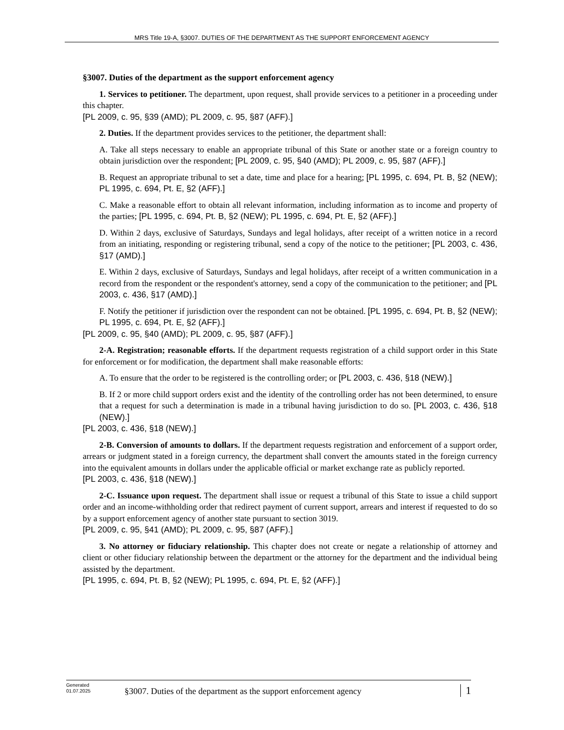MRS Title 19-A, §3007. DUTIES OF THE DEPARTMENT AS THE SUPPORT ENFORCEMENT AGENCY
§3007. Duties of the department as the support enforcement agency
1. Services to petitioner. The department, upon request, shall provide services to a petitioner in a proceeding under this chapter.
[PL 2009, c. 95, §39 (AMD); PL 2009, c. 95, §87 (AFF).]
2. Duties. If the department provides services to the petitioner, the department shall:
A. Take all steps necessary to enable an appropriate tribunal of this State or another state or a foreign country to obtain jurisdiction over the respondent; [PL 2009, c. 95, §40 (AMD); PL 2009, c. 95, §87 (AFF).]
B. Request an appropriate tribunal to set a date, time and place for a hearing; [PL 1995, c. 694, Pt. B, §2 (NEW); PL 1995, c. 694, Pt. E, §2 (AFF).]
C. Make a reasonable effort to obtain all relevant information, including information as to income and property of the parties; [PL 1995, c. 694, Pt. B, §2 (NEW); PL 1995, c. 694, Pt. E, §2 (AFF).]
D. Within 2 days, exclusive of Saturdays, Sundays and legal holidays, after receipt of a written notice in a record from an initiating, responding or registering tribunal, send a copy of the notice to the petitioner; [PL 2003, c. 436, §17 (AMD).]
E. Within 2 days, exclusive of Saturdays, Sundays and legal holidays, after receipt of a written communication in a record from the respondent or the respondent's attorney, send a copy of the communication to the petitioner; and [PL 2003, c. 436, §17 (AMD).]
F. Notify the petitioner if jurisdiction over the respondent can not be obtained. [PL 1995, c. 694, Pt. B, §2 (NEW); PL 1995, c. 694, Pt. E, §2 (AFF).]
[PL 2009, c. 95, §40 (AMD); PL 2009, c. 95, §87 (AFF).]
2-A. Registration; reasonable efforts. If the department requests registration of a child support order in this State for enforcement or for modification, the department shall make reasonable efforts:
A. To ensure that the order to be registered is the controlling order; or [PL 2003, c. 436, §18 (NEW).]
B. If 2 or more child support orders exist and the identity of the controlling order has not been determined, to ensure that a request for such a determination is made in a tribunal having jurisdiction to do so. [PL 2003, c. 436, §18 (NEW).]
[PL 2003, c. 436, §18 (NEW).]
2-B. Conversion of amounts to dollars. If the department requests registration and enforcement of a support order, arrears or judgment stated in a foreign currency, the department shall convert the amounts stated in the foreign currency into the equivalent amounts in dollars under the applicable official or market exchange rate as publicly reported.
[PL 2003, c. 436, §18 (NEW).]
2-C. Issuance upon request. The department shall issue or request a tribunal of this State to issue a child support order and an income-withholding order that redirect payment of current support, arrears and interest if requested to do so by a support enforcement agency of another state pursuant to section 3019.
[PL 2009, c. 95, §41 (AMD); PL 2009, c. 95, §87 (AFF).]
3. No attorney or fiduciary relationship. This chapter does not create or negate a relationship of attorney and client or other fiduciary relationship between the department or the attorney for the department and the individual being assisted by the department.
[PL 1995, c. 694, Pt. B, §2 (NEW); PL 1995, c. 694, Pt. E, §2 (AFF).]
Generated
01.07.2025
§3007. Duties of the department as the support enforcement agency
1